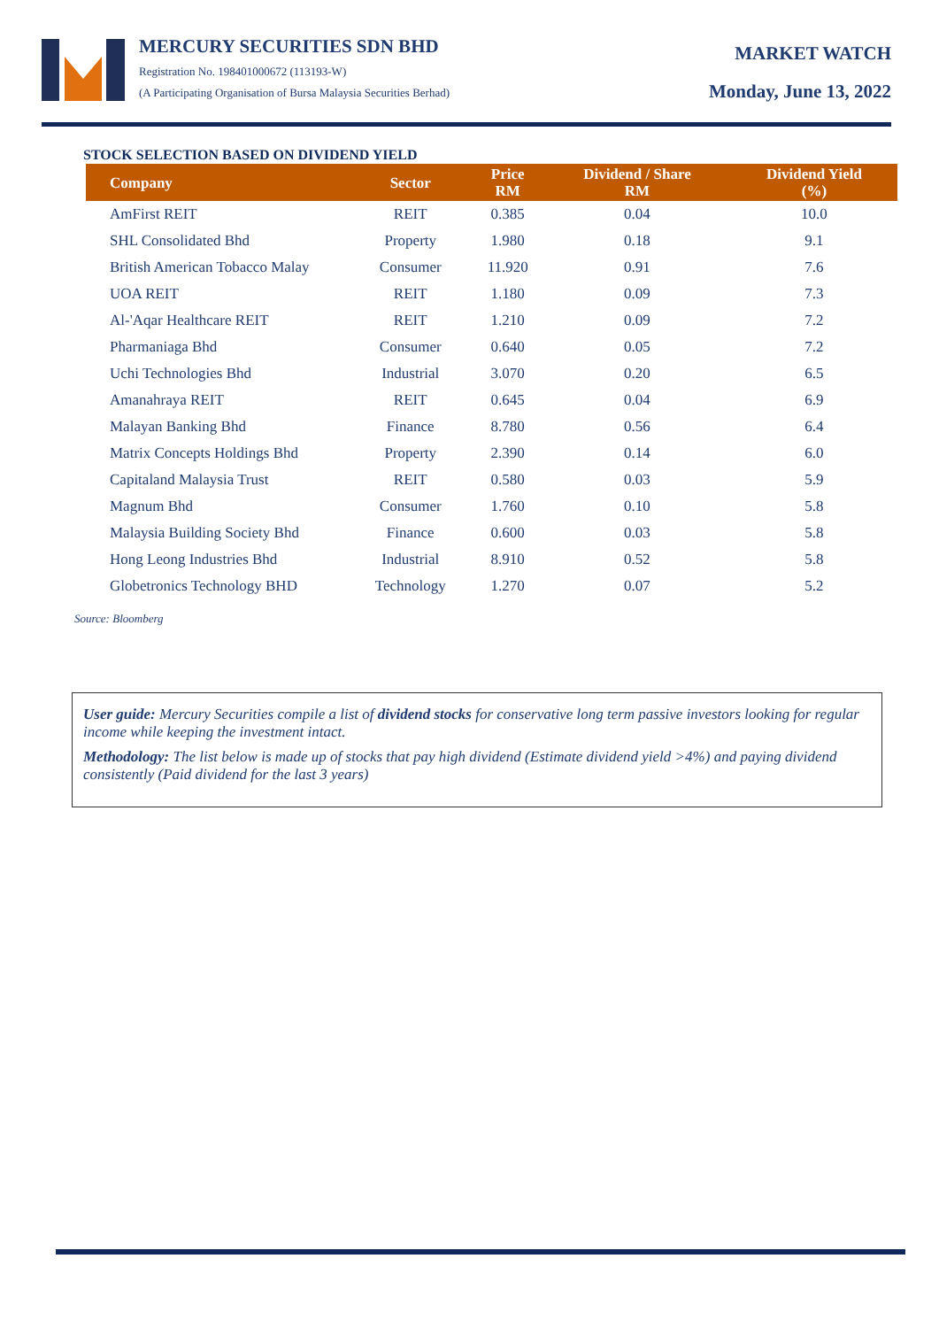MERCURY SECURITIES SDN BHD
Registration No. 198401000672 (113193-W)
(A Participating Organisation of Bursa Malaysia Securities Berhad)
MARKET WATCH
Monday, June 13, 2022
STOCK SELECTION BASED ON DIVIDEND YIELD
| Company | Sector | Price RM | Dividend / Share RM | Dividend Yield (%) |
| --- | --- | --- | --- | --- |
| AmFirst REIT | REIT | 0.385 | 0.04 | 10.0 |
| SHL Consolidated Bhd | Property | 1.980 | 0.18 | 9.1 |
| British American Tobacco Malay | Consumer | 11.920 | 0.91 | 7.6 |
| UOA REIT | REIT | 1.180 | 0.09 | 7.3 |
| Al-'Aqar Healthcare REIT | REIT | 1.210 | 0.09 | 7.2 |
| Pharmaniaga Bhd | Consumer | 0.640 | 0.05 | 7.2 |
| Uchi Technologies Bhd | Industrial | 3.070 | 0.20 | 6.5 |
| Amanahraya REIT | REIT | 0.645 | 0.04 | 6.9 |
| Malayan Banking Bhd | Finance | 8.780 | 0.56 | 6.4 |
| Matrix Concepts Holdings Bhd | Property | 2.390 | 0.14 | 6.0 |
| Capitaland Malaysia Trust | REIT | 0.580 | 0.03 | 5.9 |
| Magnum Bhd | Consumer | 1.760 | 0.10 | 5.8 |
| Malaysia Building Society Bhd | Finance | 0.600 | 0.03 | 5.8 |
| Hong Leong Industries Bhd | Industrial | 8.910 | 0.52 | 5.8 |
| Globetronics Technology BHD | Technology | 1.270 | 0.07 | 5.2 |
Source: Bloomberg
User guide: Mercury Securities compile a list of dividend stocks for conservative long term passive investors looking for regular income while keeping the investment intact.
Methodology: The list below is made up of stocks that pay high dividend (Estimate dividend yield >4%) and paying dividend consistently (Paid dividend for the last 3 years)